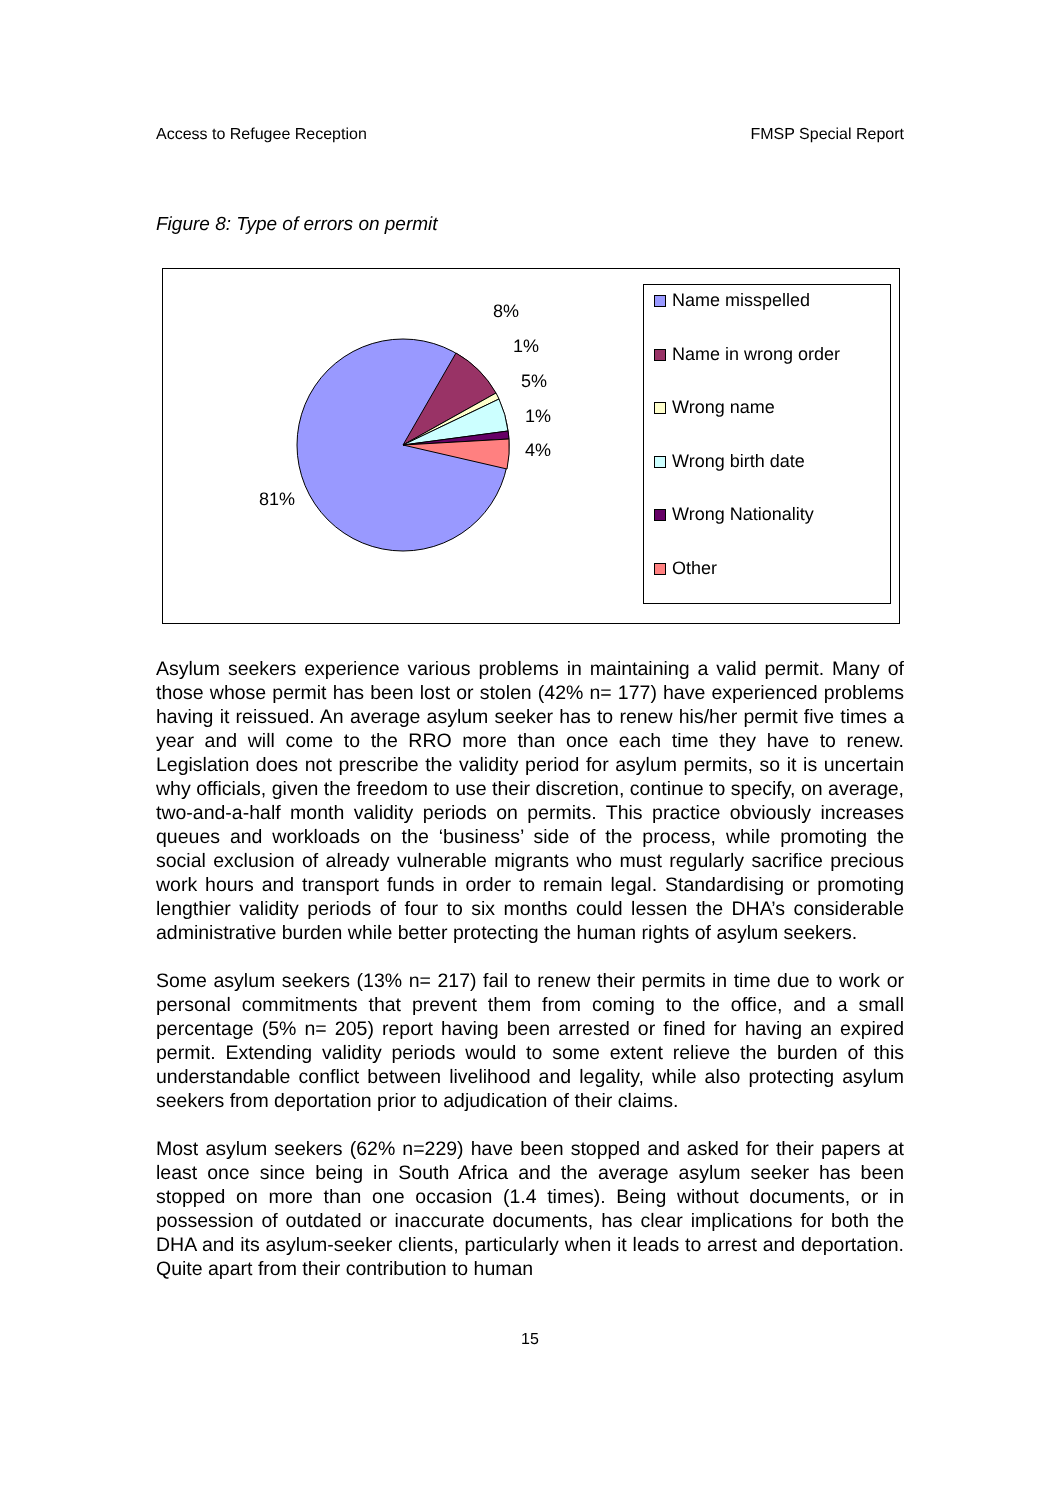Access to Refugee Reception FMSP Special Report
Figure 8: Type of errors on permit
8%
1%
5%
1%
4%
81%
Name misspelled
Name in wrong order
Wrong name
Wrong birth date
Wrong Nationality
Other
Asylum seekers experience various problems in maintaining a valid permit. Many of those whose permit has been lost or stolen (42% n= 177) have experienced problems having it reissued. An average asylum seeker has to renew his/her permit five times a year and will come to the RRO more than once each time they have to renew. Legislation does not prescribe the validity period for asylum permits, so it is uncertain why officials, given the freedom to use their discretion, continue to specify, on average, two-and-a-half month validity periods on permits. This practice obviously increases queues and workloads on the ‘business’ side of the process, while promoting the social exclusion of already vulnerable migrants who must regularly sacrifice precious work hours and transport funds in order to remain legal. Standardising or promoting lengthier validity periods of four to six months could lessen the DHA’s considerable administrative burden while better protecting the human rights of asylum seekers.
Some asylum seekers (13% n= 217) fail to renew their permits in time due to work or personal commitments that prevent them from coming to the office, and a small percentage (5% n= 205) report having been arrested or fined for having an expired permit. Extending validity periods would to some extent relieve the burden of this understandable conflict between livelihood and legality, while also protecting asylum seekers from deportation prior to adjudication of their claims.
Most asylum seekers (62% n=229) have been stopped and asked for their papers at least once since being in South Africa and the average asylum seeker has been stopped on more than one occasion (1.4 times). Being without documents, or in possession of outdated or inaccurate documents, has clear implications for both the DHA and its asylum-seeker clients, particularly when it leads to arrest and deportation. Quite apart from their contribution to human
15